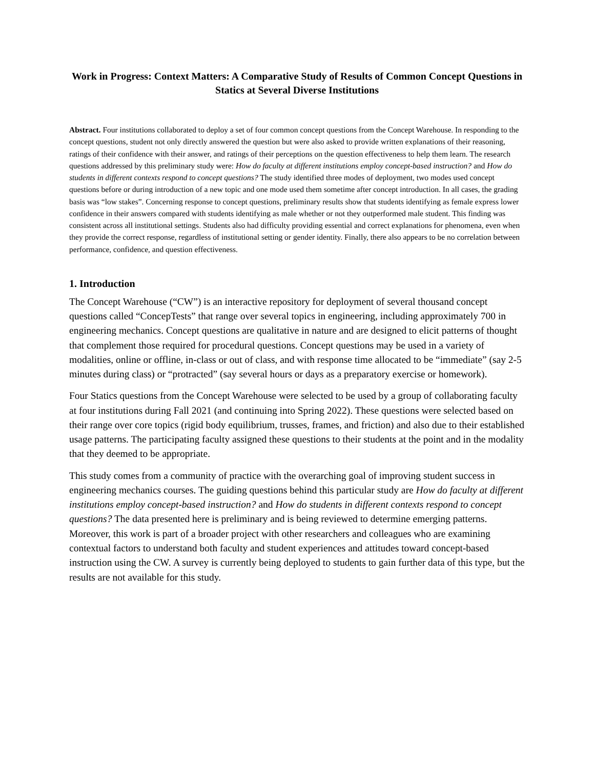Work in Progress: Context Matters: A Comparative Study of Results of Common Concept Questions in Statics at Several Diverse Institutions
Abstract. Four institutions collaborated to deploy a set of four common concept questions from the Concept Warehouse. In responding to the concept questions, student not only directly answered the question but were also asked to provide written explanations of their reasoning, ratings of their confidence with their answer, and ratings of their perceptions on the question effectiveness to help them learn. The research questions addressed by this preliminary study were: How do faculty at different institutions employ concept-based instruction? and How do students in different contexts respond to concept questions? The study identified three modes of deployment, two modes used concept questions before or during introduction of a new topic and one mode used them sometime after concept introduction. In all cases, the grading basis was “low stakes”. Concerning response to concept questions, preliminary results show that students identifying as female express lower confidence in their answers compared with students identifying as male whether or not they outperformed male student. This finding was consistent across all institutional settings. Students also had difficulty providing essential and correct explanations for phenomena, even when they provide the correct response, regardless of institutional setting or gender identity. Finally, there also appears to be no correlation between performance, confidence, and question effectiveness.
1. Introduction
The Concept Warehouse (“CW”) is an interactive repository for deployment of several thousand concept questions called “ConcepTests” that range over several topics in engineering, including approximately 700 in engineering mechanics. Concept questions are qualitative in nature and are designed to elicit patterns of thought that complement those required for procedural questions. Concept questions may be used in a variety of modalities, online or offline, in-class or out of class, and with response time allocated to be “immediate” (say 2-5 minutes during class) or “protracted” (say several hours or days as a preparatory exercise or homework).
Four Statics questions from the Concept Warehouse were selected to be used by a group of collaborating faculty at four institutions during Fall 2021 (and continuing into Spring 2022). These questions were selected based on their range over core topics (rigid body equilibrium, trusses, frames, and friction) and also due to their established usage patterns. The participating faculty assigned these questions to their students at the point and in the modality that they deemed to be appropriate.
This study comes from a community of practice with the overarching goal of improving student success in engineering mechanics courses. The guiding questions behind this particular study are How do faculty at different institutions employ concept-based instruction? and How do students in different contexts respond to concept questions? The data presented here is preliminary and is being reviewed to determine emerging patterns. Moreover, this work is part of a broader project with other researchers and colleagues who are examining contextual factors to understand both faculty and student experiences and attitudes toward concept-based instruction using the CW. A survey is currently being deployed to students to gain further data of this type, but the results are not available for this study.